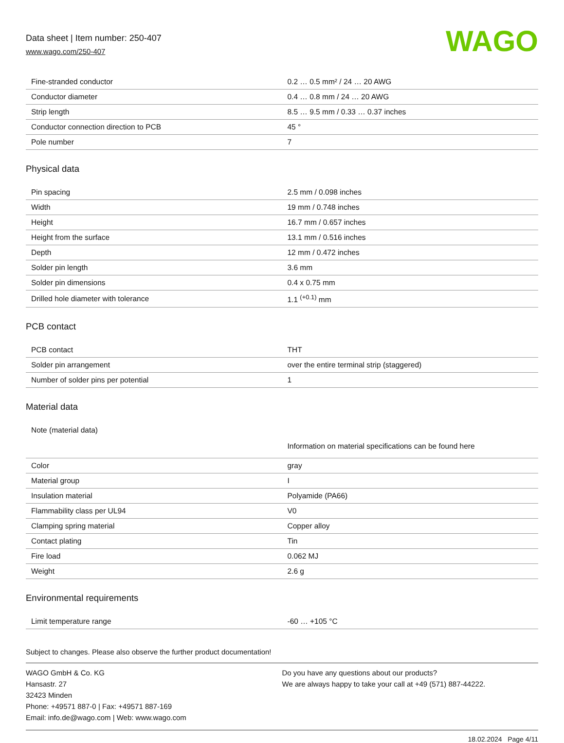Data sheet | Item number: 250-407
www.wago.com/250-407
WAGO
| Fine-stranded conductor | 0.2 … 0.5 mm² / 24 … 20 AWG |
| Conductor diameter | 0.4 … 0.8 mm / 24 … 20 AWG |
| Strip length | 8.5 … 9.5 mm / 0.33 … 0.37 inches |
| Conductor connection direction to PCB | 45 ° |
| Pole number | 7 |
Physical data
| Pin spacing | 2.5 mm / 0.098 inches |
| Width | 19 mm / 0.748 inches |
| Height | 16.7 mm / 0.657 inches |
| Height from the surface | 13.1 mm / 0.516 inches |
| Depth | 12 mm / 0.472 inches |
| Solder pin length | 3.6 mm |
| Solder pin dimensions | 0.4 x 0.75 mm |
| Drilled hole diameter with tolerance | 1.1 <sup>(+0.1)</sup> mm |
PCB contact
| PCB contact | THT |
| Solder pin arrangement | over the entire terminal strip (staggered) |
| Number of solder pins per potential | 1 |
Material data
| Note (material data) | Information on material specifications can be found here |
| Color | gray |
| Material group | I |
| Insulation material | Polyamide (PA66) |
| Flammability class per UL94 | V0 |
| Clamping spring material | Copper alloy |
| Contact plating | Tin |
| Fire load | 0.062 MJ |
| Weight | 2.6 g |
Environmental requirements
| Limit temperature range | -60 … +105 °C |
Subject to changes. Please also observe the further product documentation!
WAGO GmbH & Co. KG
Hansastr. 27
32423 Minden
Phone: +49571 887-0 | Fax: +49571 887-169
Email: info.de@wago.com | Web: www.wago.com
Do you have any questions about our products?
We are always happy to take your call at +49 (571) 887-44222.
18.02.2024 Page 4/11